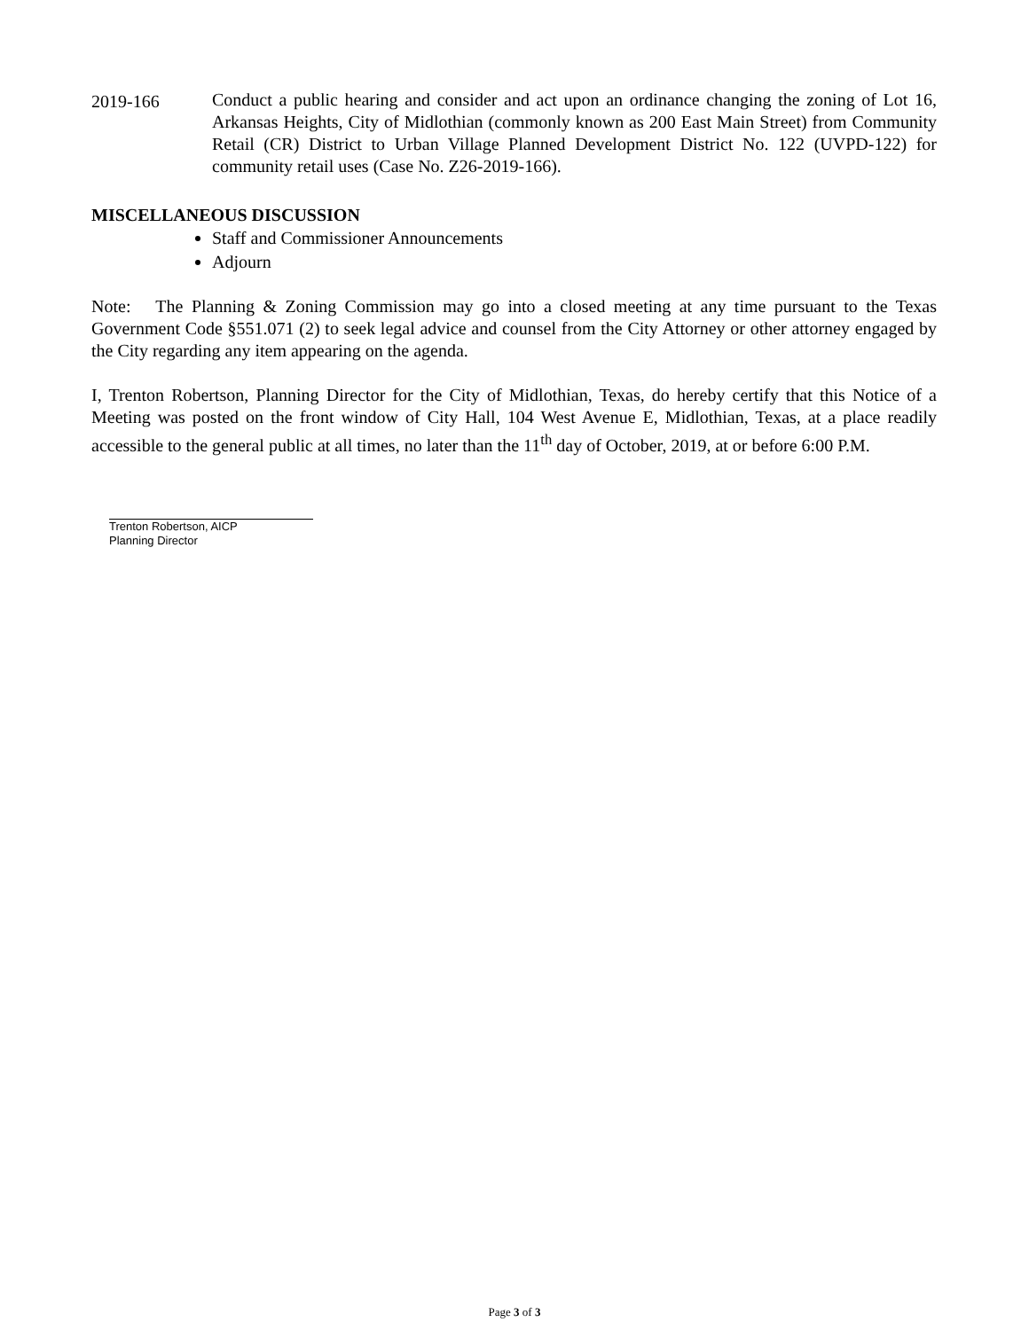2019-166
Conduct a public hearing and consider and act upon an ordinance changing the zoning of Lot 16, Arkansas Heights, City of Midlothian (commonly known as 200 East Main Street) from Community Retail (CR) District to Urban Village Planned Development District No. 122 (UVPD-122) for community retail uses (Case No. Z26-2019-166).
MISCELLANEOUS DISCUSSION
Staff and Commissioner Announcements
Adjourn
Note: The Planning & Zoning Commission may go into a closed meeting at any time pursuant to the Texas Government Code §551.071 (2) to seek legal advice and counsel from the City Attorney or other attorney engaged by the City regarding any item appearing on the agenda.
I, Trenton Robertson, Planning Director for the City of Midlothian, Texas, do hereby certify that this Notice of a Meeting was posted on the front window of City Hall, 104 West Avenue E, Midlothian, Texas, at a place readily accessible to the general public at all times, no later than the 11<sup>th</sup> day of October, 2019, at or before 6:00 P.M.
Trenton Robertson, AICP
Planning Director
Page 3 of 3